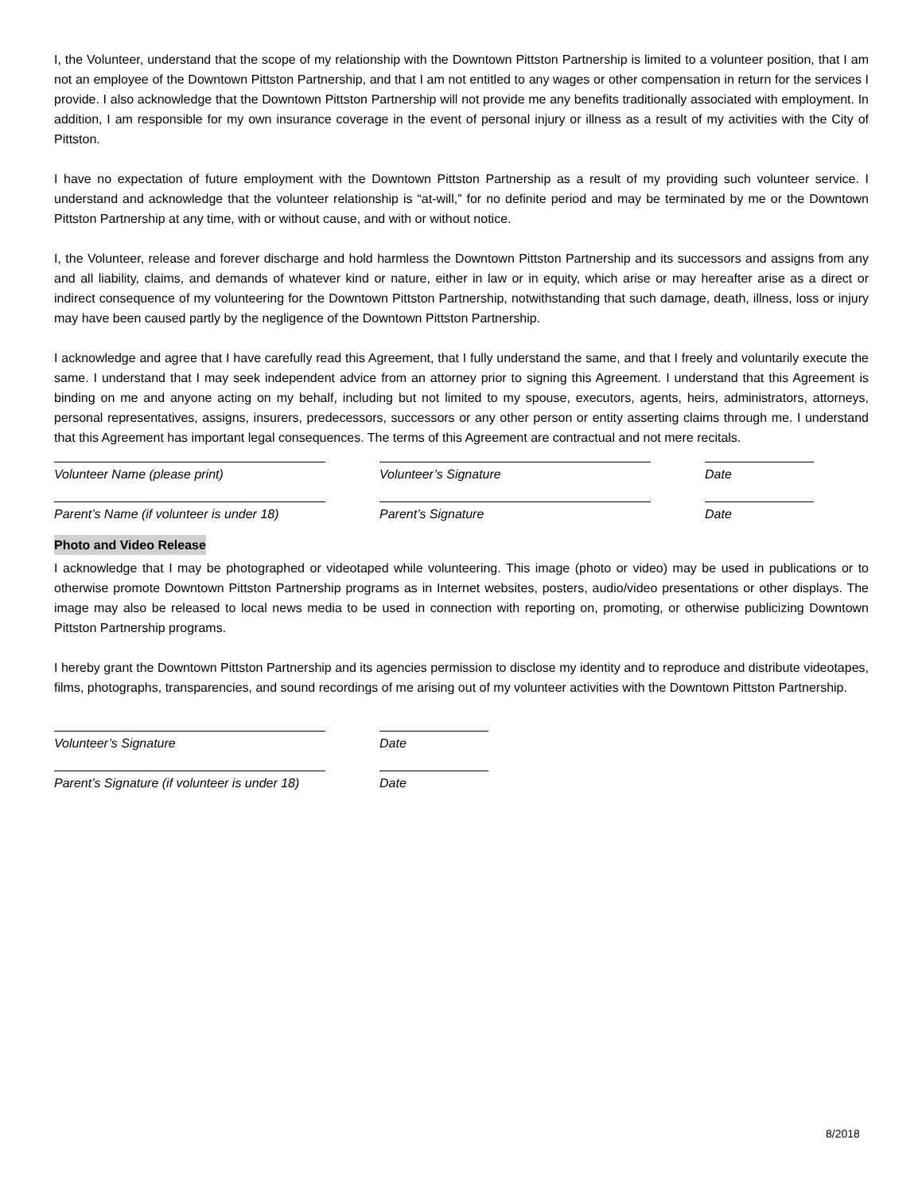I, the Volunteer, understand that the scope of my relationship with the Downtown Pittston Partnership is limited to a volunteer position, that I am not an employee of the Downtown Pittston Partnership, and that I am not entitled to any wages or other compensation in return for the services I provide. I also acknowledge that the Downtown Pittston Partnership will not provide me any benefits traditionally associated with employment. In addition, I am responsible for my own insurance coverage in the event of personal injury or illness as a result of my activities with the City of Pittston.
I have no expectation of future employment with the Downtown Pittston Partnership as a result of my providing such volunteer service. I understand and acknowledge that the volunteer relationship is “at-will,” for no definite period and may be terminated by me or the Downtown Pittston Partnership at any time, with or without cause, and with or without notice.
I, the Volunteer, release and forever discharge and hold harmless the Downtown Pittston Partnership and its successors and assigns from any and all liability, claims, and demands of whatever kind or nature, either in law or in equity, which arise or may hereafter arise as a direct or indirect consequence of my volunteering for the Downtown Pittston Partnership, notwithstanding that such damage, death, illness, loss or injury may have been caused partly by the negligence of the Downtown Pittston Partnership.
I acknowledge and agree that I have carefully read this Agreement, that I fully understand the same, and that I freely and voluntarily execute the same. I understand that I may seek independent advice from an attorney prior to signing this Agreement. I understand that this Agreement is binding on me and anyone acting on my behalf, including but not limited to my spouse, executors, agents, heirs, administrators, attorneys, personal representatives, assigns, insurers, predecessors, successors or any other person or entity asserting claims through me. I understand that this Agreement has important legal consequences. The terms of this Agreement are contractual and not mere recitals.
Volunteer Name (please print) Volunteer’s Signature Date
Parent’s Name (if volunteer is under 18)
Parent’s Signature Date
Photo and Video Release
I acknowledge that I may be photographed or videotaped while volunteering. This image (photo or video) may be used in publications or to otherwise promote Downtown Pittston Partnership programs as in Internet websites, posters, audio/video presentations or other displays. The image may also be released to local news media to be used in connection with reporting on, promoting, or otherwise publicizing Downtown Pittston Partnership programs.
I hereby grant the Downtown Pittston Partnership and its agencies permission to disclose my identity and to reproduce and distribute videotapes, films, photographs, transparencies, and sound recordings of me arising out of my volunteer activities with the Downtown Pittston Partnership.
Volunteer’s Signature Date
Parent’s Signature (if volunteer is under 18)
Date
8/2018